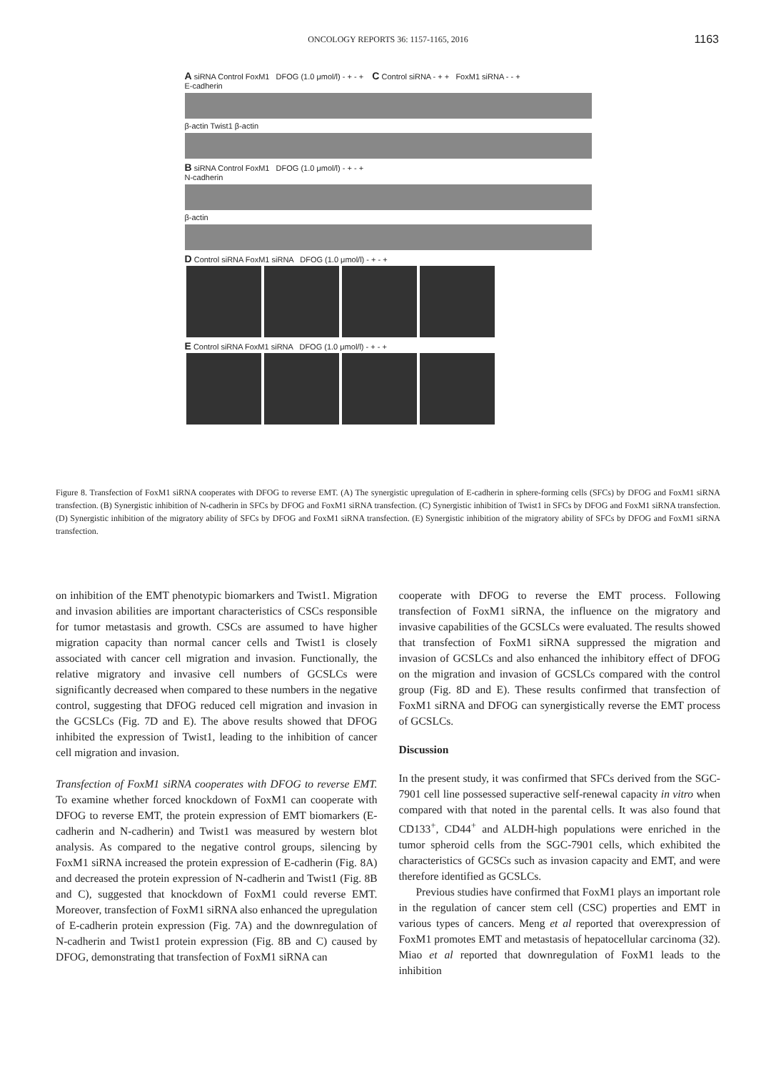ONCOLOGY REPORTS 36: 1157-1165, 2016 1163
A siRNA Control FoxM1 DFOG (1.0 μmol/l) - + - + C Control siRNA - + + FoxM1 siRNA - - +
E-cadherin
β-actin Twist1 β-actin
B siRNA Control FoxM1 DFOG (1.0 μmol/l) - + - +
N-cadherin
β-actin
D Control siRNA FoxM1 siRNA DFOG (1.0 μmol/l) - + - +
E Control siRNA FoxM1 siRNA DFOG (1.0 μmol/l) - + - +
Figure 8. Transfection of FoxM1 siRNA cooperates with DFOG to reverse EMT. (A) The synergistic upregulation of E-cadherin in sphere-forming cells (SFCs) by DFOG and FoxM1 siRNA transfection. (B) Synergistic inhibition of N-cadherin in SFCs by DFOG and FoxM1 siRNA transfection. (C) Synergistic inhibition of Twist1 in SFCs by DFOG and FoxM1 siRNA transfection. (D) Synergistic inhibition of the migratory ability of SFCs by DFOG and FoxM1 siRNA transfection. (E) Synergistic inhibition of the migratory ability of SFCs by DFOG and FoxM1 siRNA transfection.
on inhibition of the EMT phenotypic biomarkers and Twist1. Migration and invasion abilities are important characteristics of CSCs responsible for tumor metastasis and growth. CSCs are assumed to have higher migration capacity than normal cancer cells and Twist1 is closely associated with cancer cell migration and invasion. Functionally, the relative migratory and invasive cell numbers of GCSLCs were significantly decreased when compared to these numbers in the negative control, suggesting that DFOG reduced cell migration and invasion in the GCSLCs (Fig. 7D and E). The above results showed that DFOG inhibited the expression of Twist1, leading to the inhibition of cancer cell migration and invasion.
Transfection of FoxM1 siRNA cooperates with DFOG to reverse EMT. To examine whether forced knockdown of FoxM1 can cooperate with DFOG to reverse EMT, the protein expression of EMT biomarkers (E-cadherin and N-cadherin) and Twist1 was measured by western blot analysis. As compared to the negative control groups, silencing by FoxM1 siRNA increased the protein expression of E-cadherin (Fig. 8A) and decreased the protein expression of N-cadherin and Twist1 (Fig. 8B and C), suggested that knockdown of FoxM1 could reverse EMT. Moreover, transfection of FoxM1 siRNA also enhanced the upregulation of E-cadherin protein expression (Fig. 7A) and the downregulation of N-cadherin and Twist1 protein expression (Fig. 8B and C) caused by DFOG, demonstrating that transfection of FoxM1 siRNA can
cooperate with DFOG to reverse the EMT process. Following transfection of FoxM1 siRNA, the influence on the migratory and invasive capabilities of the GCSLCs were evaluated. The results showed that transfection of FoxM1 siRNA suppressed the migration and invasion of GCSLCs and also enhanced the inhibitory effect of DFOG on the migration and invasion of GCSLCs compared with the control group (Fig. 8D and E). These results confirmed that transfection of FoxM1 siRNA and DFOG can synergistically reverse the EMT process of GCSLCs.
Discussion
In the present study, it was confirmed that SFCs derived from the SGC-7901 cell line possessed superactive self-renewal capacity in vitro when compared with that noted in the parental cells. It was also found that CD133<sup>+</sup>, CD44<sup>+</sup> and ALDH-high populations were enriched in the tumor spheroid cells from the SGC-7901 cells, which exhibited the characteristics of GCSCs such as invasion capacity and EMT, and were therefore identified as GCSLCs.
Previous studies have confirmed that FoxM1 plays an important role in the regulation of cancer stem cell (CSC) properties and EMT in various types of cancers. Meng et al reported that overexpression of FoxM1 promotes EMT and metastasis of hepatocellular carcinoma (32). Miao et al reported that downregulation of FoxM1 leads to the inhibition